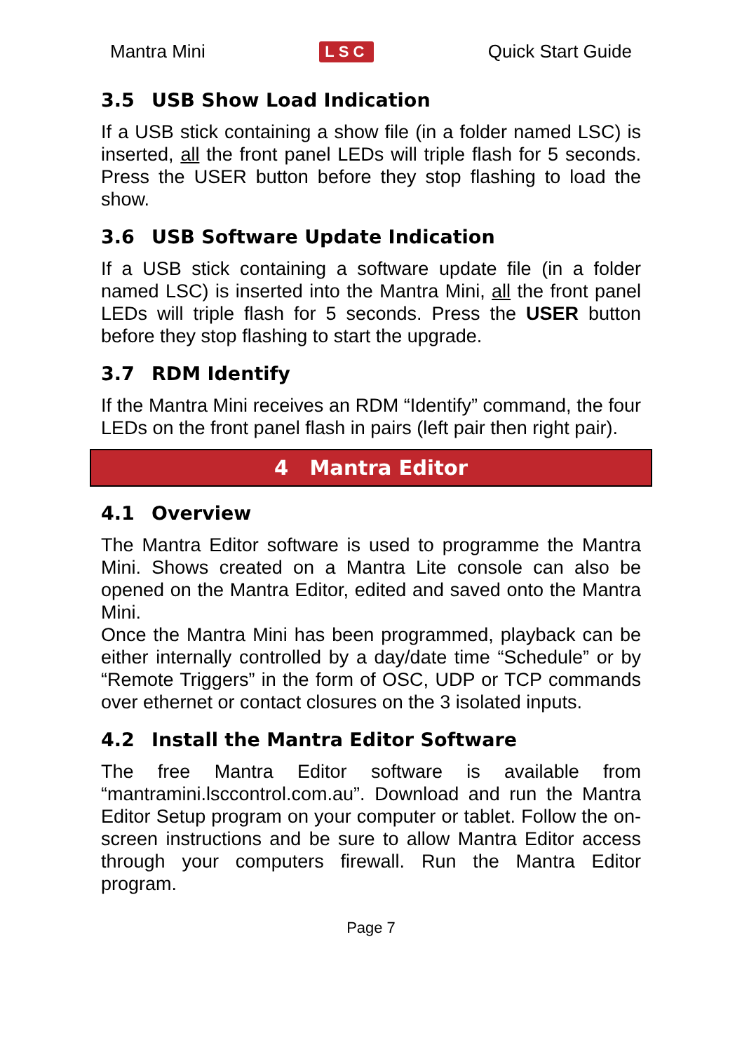Mantra Mini LSC Quick Start Guide
3.5 USB Show Load Indication
If a USB stick containing a show file (in a folder named LSC) is inserted, all the front panel LEDs will triple flash for 5 seconds. Press the USER button before they stop flashing to load the show.
3.6 USB Software Update Indication
If a USB stick containing a software update file (in a folder named LSC) is inserted into the Mantra Mini, all the front panel LEDs will triple flash for 5 seconds. Press the USER button before they stop flashing to start the upgrade.
3.7 RDM Identify
If the Mantra Mini receives an RDM “Identify” command, the four LEDs on the front panel flash in pairs (left pair then right pair).
4 Mantra Editor
4.1 Overview
The Mantra Editor software is used to programme the Mantra Mini. Shows created on a Mantra Lite console can also be opened on the Mantra Editor, edited and saved onto the Mantra Mini.
Once the Mantra Mini has been programmed, playback can be either internally controlled by a day/date time “Schedule” or by “Remote Triggers” in the form of OSC, UDP or TCP commands over ethernet or contact closures on the 3 isolated inputs.
4.2 Install the Mantra Editor Software
The free Mantra Editor software is available from “mantramini.lsccontrol.com.au”. Download and run the Mantra Editor Setup program on your computer or tablet. Follow the on-screen instructions and be sure to allow Mantra Editor access through your computers firewall. Run the Mantra Editor program.
Page 7